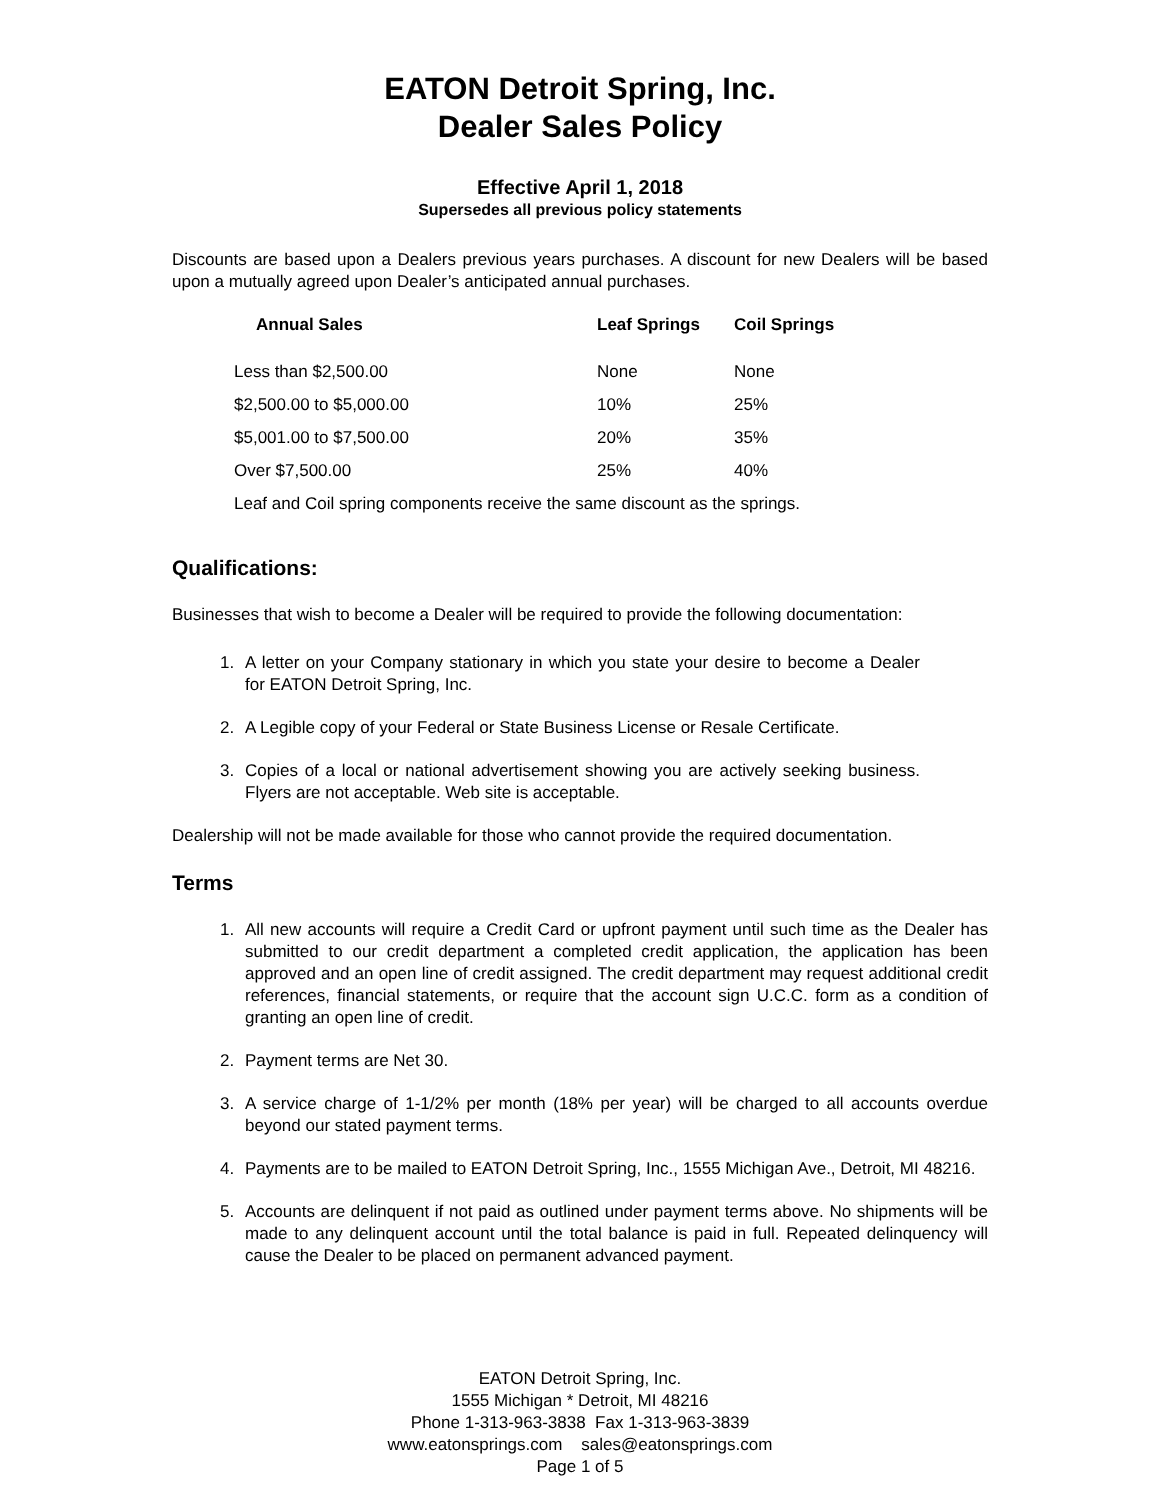EATON Detroit Spring, Inc.
Dealer Sales Policy
Effective April 1, 2018
Supersedes all previous policy statements
Discounts are based upon a Dealers previous years purchases. A discount for new Dealers will be based upon a mutually agreed upon Dealer’s anticipated annual purchases.
| Annual Sales | Leaf Springs | Coil Springs |
| --- | --- | --- |
| Less than $2,500.00 | None | None |
| $2,500.00 to $5,000.00 | 10% | 25% |
| $5,001.00 to $7,500.00 | 20% | 35% |
| Over $7,500.00 | 25% | 40% |
| Leaf and Coil spring components receive the same discount as the springs. | | |
Qualifications:
Businesses that wish to become a Dealer will be required to provide the following documentation:
1. A letter on your Company stationary in which you state your desire to become a Dealer for EATON Detroit Spring, Inc.
2. A Legible copy of your Federal or State Business License or Resale Certificate.
3. Copies of a local or national advertisement showing you are actively seeking business. Flyers are not acceptable. Web site is acceptable.
Dealership will not be made available for those who cannot provide the required documentation.
Terms
1. All new accounts will require a Credit Card or upfront payment until such time as the Dealer has submitted to our credit department a completed credit application, the application has been approved and an open line of credit assigned. The credit department may request additional credit references, financial statements, or require that the account sign U.C.C. form as a condition of granting an open line of credit.
2. Payment terms are Net 30.
3. A service charge of 1-1/2% per month (18% per year) will be charged to all accounts overdue beyond our stated payment terms.
4. Payments are to be mailed to EATON Detroit Spring, Inc., 1555 Michigan Ave., Detroit, MI 48216.
5. Accounts are delinquent if not paid as outlined under payment terms above. No shipments will be made to any delinquent account until the total balance is paid in full. Repeated delinquency will cause the Dealer to be placed on permanent advanced payment.
EATON Detroit Spring, Inc.
1555 Michigan * Detroit, MI 48216
Phone 1-313-963-3838 Fax 1-313-963-3839
www.eatonsprings.com sales@eatonsprings.com
Page 1 of 5